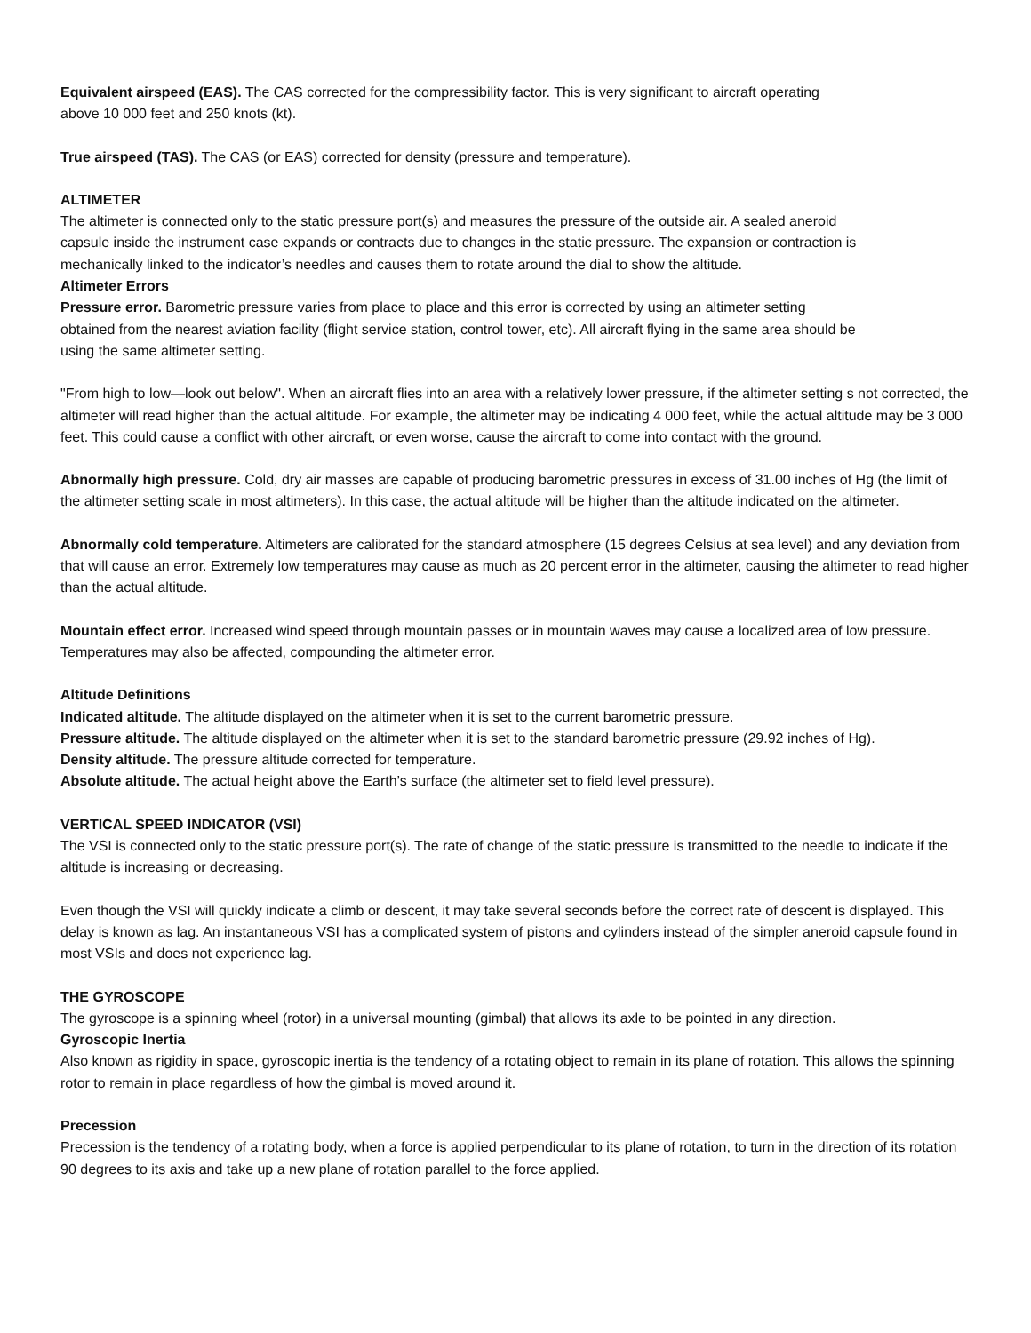Equivalent airspeed (EAS). The CAS corrected for the compressibility factor. This is very significant to aircraft operating above 10 000 feet and 250 knots (kt).
True airspeed (TAS). The CAS (or EAS) corrected for density (pressure and temperature).
ALTIMETER
The altimeter is connected only to the static pressure port(s) and measures the pressure of the outside air. A sealed aneroid capsule inside the instrument case expands or contracts due to changes in the static pressure. The expansion or contraction is mechanically linked to the indicator’s needles and causes them to rotate around the dial to show the altitude.
Altimeter Errors
Pressure error. Barometric pressure varies from place to place and this error is corrected by using an altimeter setting obtained from the nearest aviation facility (flight service station, control tower, etc). All aircraft flying in the same area should be using the same altimeter setting.
"From high to low—look out below". When an aircraft flies into an area with a relatively lower pressure, if the altimeter setting s not corrected, the altimeter will read higher than the actual altitude. For example, the altimeter may be indicating 4 000 feet, while the actual altitude may be 3 000 feet. This could cause a conflict with other aircraft, or even worse, cause the aircraft to come into contact with the ground.
Abnormally high pressure. Cold, dry air masses are capable of producing barometric pressures in excess of 31.00 inches of Hg (the limit of the altimeter setting scale in most altimeters). In this case, the actual altitude will be higher than the altitude indicated on the altimeter.
Abnormally cold temperature. Altimeters are calibrated for the standard atmosphere (15 degrees Celsius at sea level) and any deviation from that will cause an error. Extremely low temperatures may cause as much as 20 percent error in the altimeter, causing the altimeter to read higher than the actual altitude.
Mountain effect error. Increased wind speed through mountain passes or in mountain waves may cause a localized area of low pressure. Temperatures may also be affected, compounding the altimeter error.
Altitude Definitions
Indicated altitude. The altitude displayed on the altimeter when it is set to the current barometric pressure.
Pressure altitude. The altitude displayed on the altimeter when it is set to the standard barometric pressure (29.92 inches of Hg).
Density altitude. The pressure altitude corrected for temperature.
Absolute altitude. The actual height above the Earth’s surface (the altimeter set to field level pressure).
VERTICAL SPEED INDICATOR (VSI)
The VSI is connected only to the static pressure port(s). The rate of change of the static pressure is transmitted to the needle to indicate if the altitude is increasing or decreasing.
Even though the VSI will quickly indicate a climb or descent, it may take several seconds before the correct rate of descent is displayed. This delay is known as lag. An instantaneous VSI has a complicated system of pistons and cylinders instead of the simpler aneroid capsule found in most VSIs and does not experience lag.
THE GYROSCOPE
The gyroscope is a spinning wheel (rotor) in a universal mounting (gimbal) that allows its axle to be pointed in any direction.
Gyroscopic Inertia
Also known as rigidity in space, gyroscopic inertia is the tendency of a rotating object to remain in its plane of rotation. This allows the spinning rotor to remain in place regardless of how the gimbal is moved around it.
Precession
Precession is the tendency of a rotating body, when a force is applied perpendicular to its plane of rotation, to turn in the direction of its rotation 90 degrees to its axis and take up a new plane of rotation parallel to the force applied.